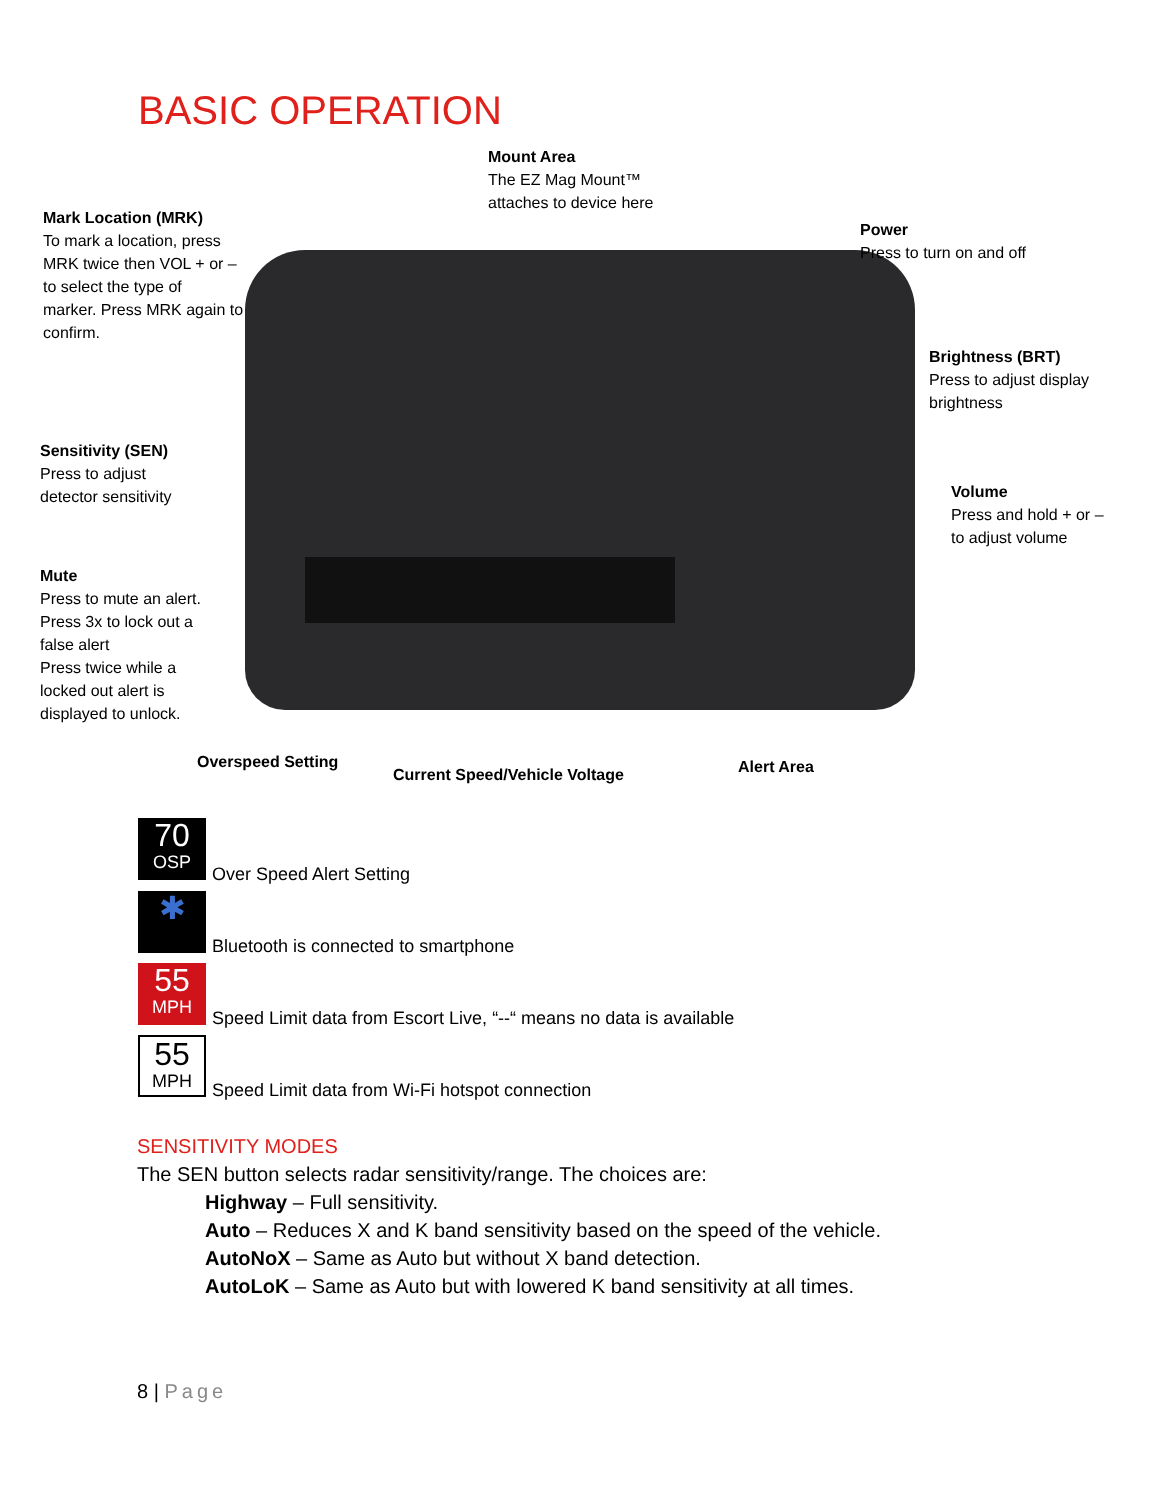BASIC OPERATION
Mount Area
The EZ Mag Mount™
attaches to device here
Mark Location (MRK)
To mark a location, press
MRK twice then VOL + or –
to select the type of
marker. Press MRK again to
confirm.
Power
Press to turn on and off
Brightness (BRT)
Press to adjust display
brightness
Sensitivity (SEN)
Press to adjust
detector sensitivity
Volume
Press and hold + or –
to adjust volume
Mute
Press to mute an alert.
Press 3x to lock out a
false alert
Press twice while a
locked out alert is
displayed to unlock.
Overspeed Setting
Current Speed/Vehicle Voltage Alert Area
70
OSP
Over Speed Alert Setting
✱
Bluetooth is connected to smartphone
55
MPH
Speed Limit data from Escort Live, “--“ means no data is available
55
MPH
Speed Limit data from Wi-Fi hotspot connection
SENSITIVITY MODES
The SEN button selects radar sensitivity/range. The choices are:
Highway – Full sensitivity.
Auto – Reduces X and K band sensitivity based on the speed of the vehicle.
AutoNoX – Same as Auto but without X band detection.
AutoLoK – Same as Auto but with lowered K band sensitivity at all times.
8 | Page